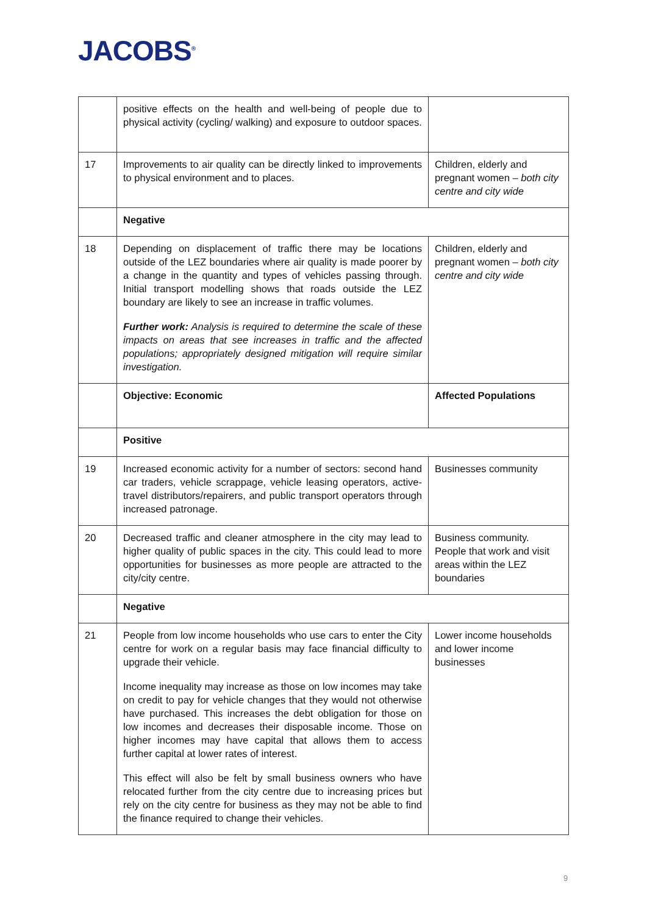JACOBS<sup>®</sup>
| | positive effects on the health and well-being of people due to physical activity (cycling/ walking) and exposure to outdoor spaces. | |
| 17 | Improvements to air quality can be directly linked to improvements to physical environment and to places. | Children, elderly and pregnant women – both city centre and city wide |
| | Negative | |
| 18 | Depending on displacement of traffic there may be locations outside of the LEZ boundaries where air quality is made poorer by a change in the quantity and types of vehicles passing through. Initial transport modelling shows that roads outside the LEZ boundary are likely to see an increase in traffic volumes. Further work: Analysis is required to determine the scale of these impacts on areas that see increases in traffic and the affected populations; appropriately designed mitigation will require similar investigation. | Children, elderly and pregnant women – both city centre and city wide |
| | Objective: Economic | Affected Populations |
| | Positive | |
| 19 | Increased economic activity for a number of sectors: second hand car traders, vehicle scrappage, vehicle leasing operators, active-travel distributors/repairers, and public transport operators through increased patronage. | Businesses community |
| 20 | Decreased traffic and cleaner atmosphere in the city may lead to higher quality of public spaces in the city. This could lead to more opportunities for businesses as more people are attracted to the city/city centre. | Business community. People that work and visit areas within the LEZ boundaries |
| | Negative | |
| 21 | People from low income households who use cars to enter the City centre for work on a regular basis may face financial difficulty to upgrade their vehicle. Income inequality may increase as those on low incomes may take on credit to pay for vehicle changes that they would not otherwise have purchased. This increases the debt obligation for those on low incomes and decreases their disposable income. Those on higher incomes may have capital that allows them to access further capital at lower rates of interest. This effect will also be felt by small business owners who have relocated further from the city centre due to increasing prices but rely on the city centre for business as they may not be able to find the finance required to change their vehicles. | Lower income households and lower income businesses |
9